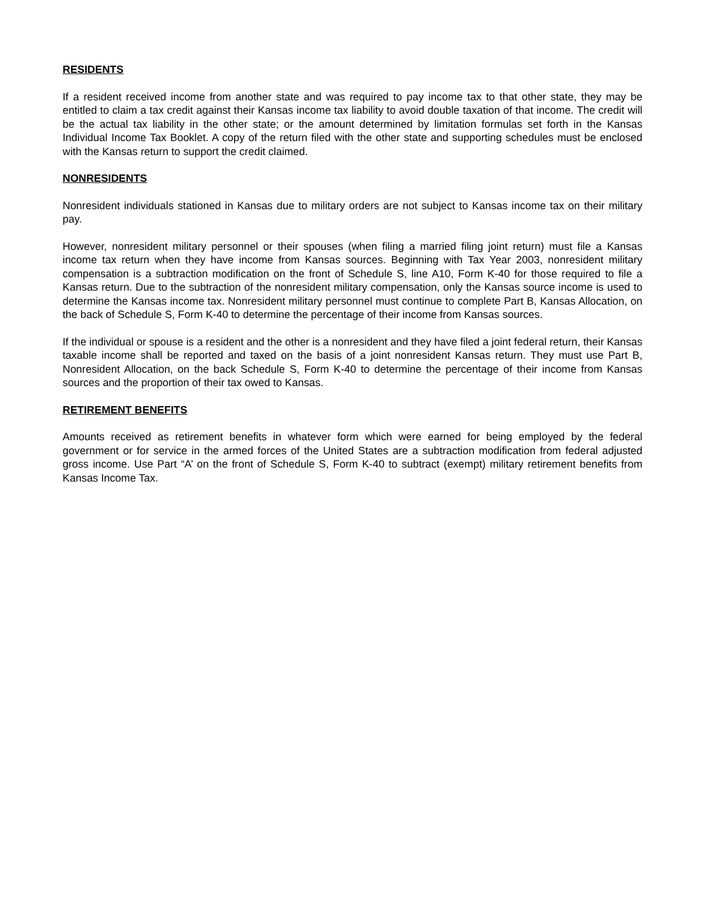RESIDENTS
If a resident received income from another state and was required to pay income tax to that other state, they may be entitled to claim a tax credit against their Kansas income tax liability to avoid double taxation of that income. The credit will be the actual tax liability in the other state; or the amount determined by limitation formulas set forth in the Kansas Individual Income Tax Booklet. A copy of the return filed with the other state and supporting schedules must be enclosed with the Kansas return to support the credit claimed.
NONRESIDENTS
Nonresident individuals stationed in Kansas due to military orders are not subject to Kansas income tax on their military pay.
However, nonresident military personnel or their spouses (when filing a married filing joint return) must file a Kansas income tax return when they have income from Kansas sources. Beginning with Tax Year 2003, nonresident military compensation is a subtraction modification on the front of Schedule S, line A10, Form K-40 for those required to file a Kansas return. Due to the subtraction of the nonresident military compensation, only the Kansas source income is used to determine the Kansas income tax. Nonresident military personnel must continue to complete Part B, Kansas Allocation, on the back of Schedule S, Form K-40 to determine the percentage of their income from Kansas sources.
If the individual or spouse is a resident and the other is a nonresident and they have filed a joint federal return, their Kansas taxable income shall be reported and taxed on the basis of a joint nonresident Kansas return. They must use Part B, Nonresident Allocation, on the back Schedule S, Form K-40 to determine the percentage of their income from Kansas sources and the proportion of their tax owed to Kansas.
RETIREMENT BENEFITS
Amounts received as retirement benefits in whatever form which were earned for being employed by the federal government or for service in the armed forces of the United States are a subtraction modification from federal adjusted gross income. Use Part “A’ on the front of Schedule S, Form K-40 to subtract (exempt) military retirement benefits from Kansas Income Tax.